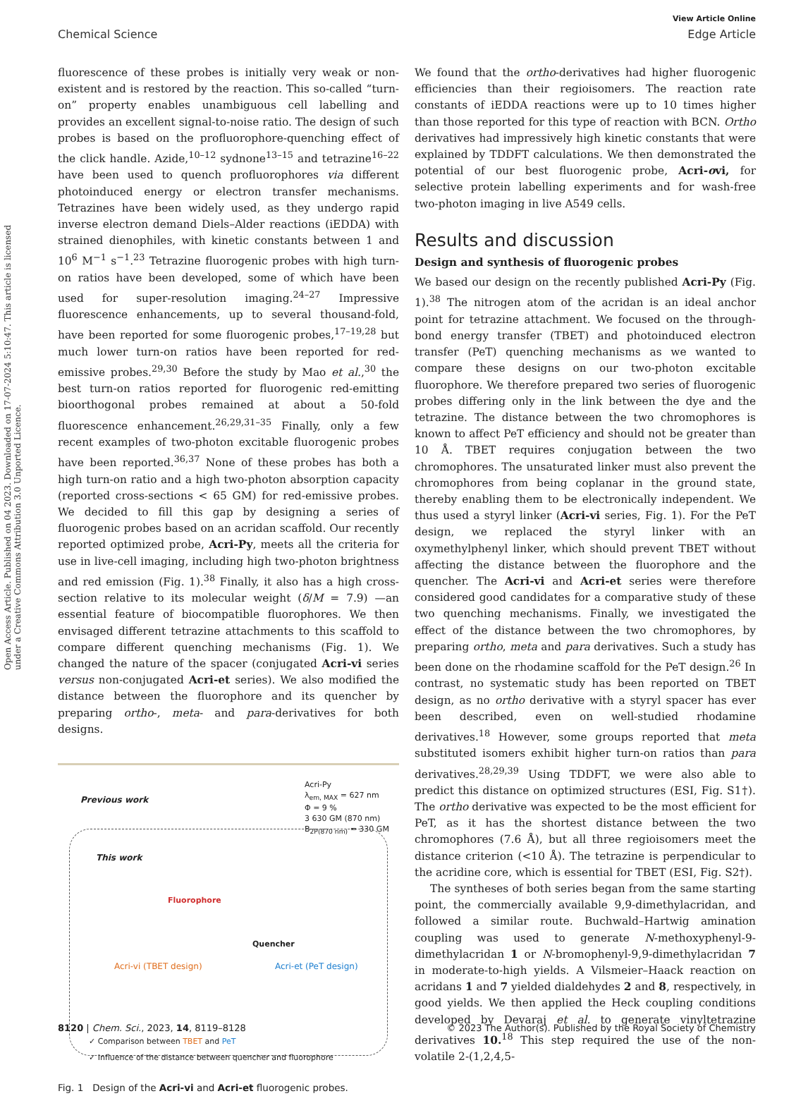Open Access Article. Published on 04 2023. Downloaded on 17-07-2024 5:10:47. This article is licensed under a Creative Commons Attribution 3.0 Unported Licence.
View Article Online
Chemical Science Edge Article
fluorescence of these probes is initially very weak or non-existent and is restored by the reaction. This so-called “turn-on” property enables unambiguous cell labelling and provides an excellent signal-to-noise ratio. The design of such probes is based on the profluorophore-quenching effect of the click handle. Azide,<sup>10–12</sup> sydnone<sup>13–15</sup> and tetrazine<sup>16–22</sup> have been used to quench profluorophores via different photoinduced energy or electron transfer mechanisms. Tetrazines have been widely used, as they undergo rapid inverse electron demand Diels–Alder reactions (iEDDA) with strained dienophiles, with kinetic constants between 1 and 10<sup>6</sup> M<sup>−1</sup> s<sup>−1</sup>.<sup>23</sup> Tetrazine fluorogenic probes with high turn-on ratios have been developed, some of which have been used for super-resolution imaging.<sup>24–27</sup> Impressive fluorescence enhancements, up to several thousand-fold, have been reported for some fluorogenic probes,<sup>17–19,28</sup> but much lower turn-on ratios have been reported for red-emissive probes.<sup>29,30</sup> Before the study by Mao et al.,<sup>30</sup> the best turn-on ratios reported for fluorogenic red-emitting bioorthogonal probes remained at about a 50-fold fluorescence enhancement.<sup>26,29,31–35</sup> Finally, only a few recent examples of two-photon excitable fluorogenic probes have been reported.<sup>36,37</sup> None of these probes has both a high turn-on ratio and a high two-photon absorption capacity (reported cross-sections < 65 GM) for red-emissive probes. We decided to fill this gap by designing a series of fluorogenic probes based on an acridan scaffold. Our recently reported optimized probe, Acri-Py, meets all the criteria for use in live-cell imaging, including high two-photon brightness and red emission (Fig. 1).<sup>38</sup> Finally, it also has a high cross-section relative to its molecular weight (δ/M = 7.9) —an essential feature of biocompatible fluorophores. We then envisaged different tetrazine attachments to this scaffold to compare different quenching mechanisms (Fig. 1). We changed the nature of the spacer (conjugated Acri-vi series versus non-conjugated Acri-et series). We also modified the distance between the fluorophore and its quencher by preparing ortho-, meta- and para-derivatives for both designs.
Previous work
Acri-Py
λ<sub>em, MAX</sub> = 627 nm
Φ = 9 %
3 630 GM (870 nm)
B<sub>2P(870 nm)</sub> = 330 GM
This work
Fluorophore
Quencher
Acri-vi (TBET design) Acri-et (PeT design)
✓ Comparison between TBET and PeT
✓ Influence of the distance between quencher and fluorophore
Fig. 1 Design of the Acri-vi and Acri-et fluorogenic probes.
We found that the ortho-derivatives had higher fluorogenic efficiencies than their regioisomers. The reaction rate constants of iEDDA reactions were up to 10 times higher than those reported for this type of reaction with BCN. Ortho derivatives had impressively high kinetic constants that were explained by TDDFT calculations. We then demonstrated the potential of our best fluorogenic probe, Acri-ovi, for selective protein labelling experiments and for wash-free two-photon imaging in live A549 cells.
Results and discussion
Design and synthesis of fluorogenic probes
We based our design on the recently published Acri-Py (Fig. 1).<sup>38</sup> The nitrogen atom of the acridan is an ideal anchor point for tetrazine attachment. We focused on the through-bond energy transfer (TBET) and photoinduced electron transfer (PeT) quenching mechanisms as we wanted to compare these designs on our two-photon excitable fluorophore. We therefore prepared two series of fluorogenic probes differing only in the link between the dye and the tetrazine. The distance between the two chromophores is known to affect PeT efficiency and should not be greater than 10 Å. TBET requires conjugation between the two chromophores. The unsaturated linker must also prevent the chromophores from being coplanar in the ground state, thereby enabling them to be electronically independent. We thus used a styryl linker (Acri-vi series, Fig. 1). For the PeT design, we replaced the styryl linker with an oxymethylphenyl linker, which should prevent TBET without affecting the distance between the fluorophore and the quencher. The Acri-vi and Acri-et series were therefore considered good candidates for a comparative study of these two quenching mechanisms. Finally, we investigated the effect of the distance between the two chromophores, by preparing ortho, meta and para derivatives. Such a study has been done on the rhodamine scaffold for the PeT design.<sup>26</sup> In contrast, no systematic study has been reported on TBET design, as no ortho derivative with a styryl spacer has ever been described, even on well-studied rhodamine derivatives.<sup>18</sup> However, some groups reported that meta substituted isomers exhibit higher turn-on ratios than para derivatives.<sup>28,29,39</sup> Using TDDFT, we were also able to predict this distance on optimized structures (ESI, Fig. S1†). The ortho derivative was expected to be the most efficient for PeT, as it has the shortest distance between the two chromophores (7.6 Å), but all three regioisomers meet the distance criterion (<10 Å). The tetrazine is perpendicular to the acridine core, which is essential for TBET (ESI, Fig. S2†).
The syntheses of both series began from the same starting point, the commercially available 9,9-dimethylacridan, and followed a similar route. Buchwald–Hartwig amination coupling was used to generate N-methoxyphenyl-9-dimethylacridan 1 or N-bromophenyl-9,9-dimethylacridan 7 in moderate-to-high yields. A Vilsmeier–Haack reaction on acridans 1 and 7 yielded dialdehydes 2 and 8, respectively, in good yields. We then applied the Heck coupling conditions developed by Devaraj et al. to generate vinyltetrazine derivatives 10.<sup>18</sup> This step required the use of the non-volatile 2-(1,2,4,5-
8120 | Chem. Sci., 2023, 14, 8119–8128 © 2023 The Author(s). Published by the Royal Society of Chemistry